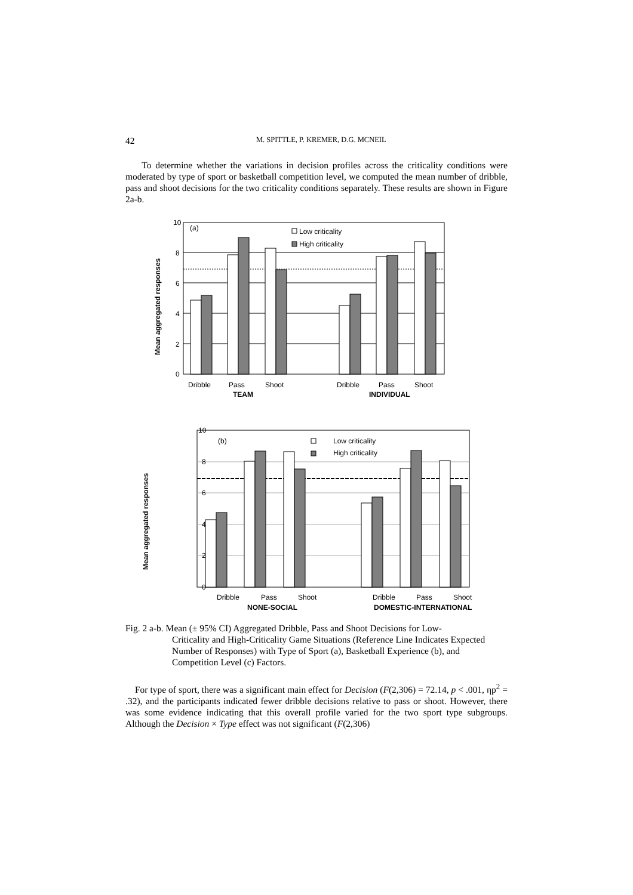42 M. SPITTLE, P. KREMER, D.G. MCNEIL
To determine whether the variations in decision profiles across the criticality conditions were moderated by type of sport or basketball competition level, we computed the mean number of dribble, pass and shoot decisions for the two criticality conditions separately. These results are shown in Figure 2a-b.
10
8
6
4
2
0
(a)
Low criticality
High criticality
Dribble
Pass
Shoot
Dribble
Pass
Shoot
TEAM
INDIVIDUAL
Mean aggregated responses
10
8
6
4
2
0
(b)
Low criticality
High criticality
Dribble
Pass
Shoot
Dribble
Pass
Shoot
NONE-SOCIAL
DOMESTIC-INTERNATIONAL
Mean aggregated responses
Fig. 2 a-b. Mean (± 95% CI) Aggregated Dribble, Pass and Shoot Decisions for Low-
Criticality and High-Criticality Game Situations (Reference Line Indicates Expected Number of Responses) with Type of Sport (a), Basketball Experience (b), and Competition Level (c) Factors.
For type of sport, there was a significant main effect for Decision (F(2,306) = 72.14, p < .001, ηp<sup>2</sup> = .32), and the participants indicated fewer dribble decisions relative to pass or shoot. However, there was some evidence indicating that this overall profile varied for the two sport type subgroups. Although the Decision × Type effect was not significant (F(2,306)